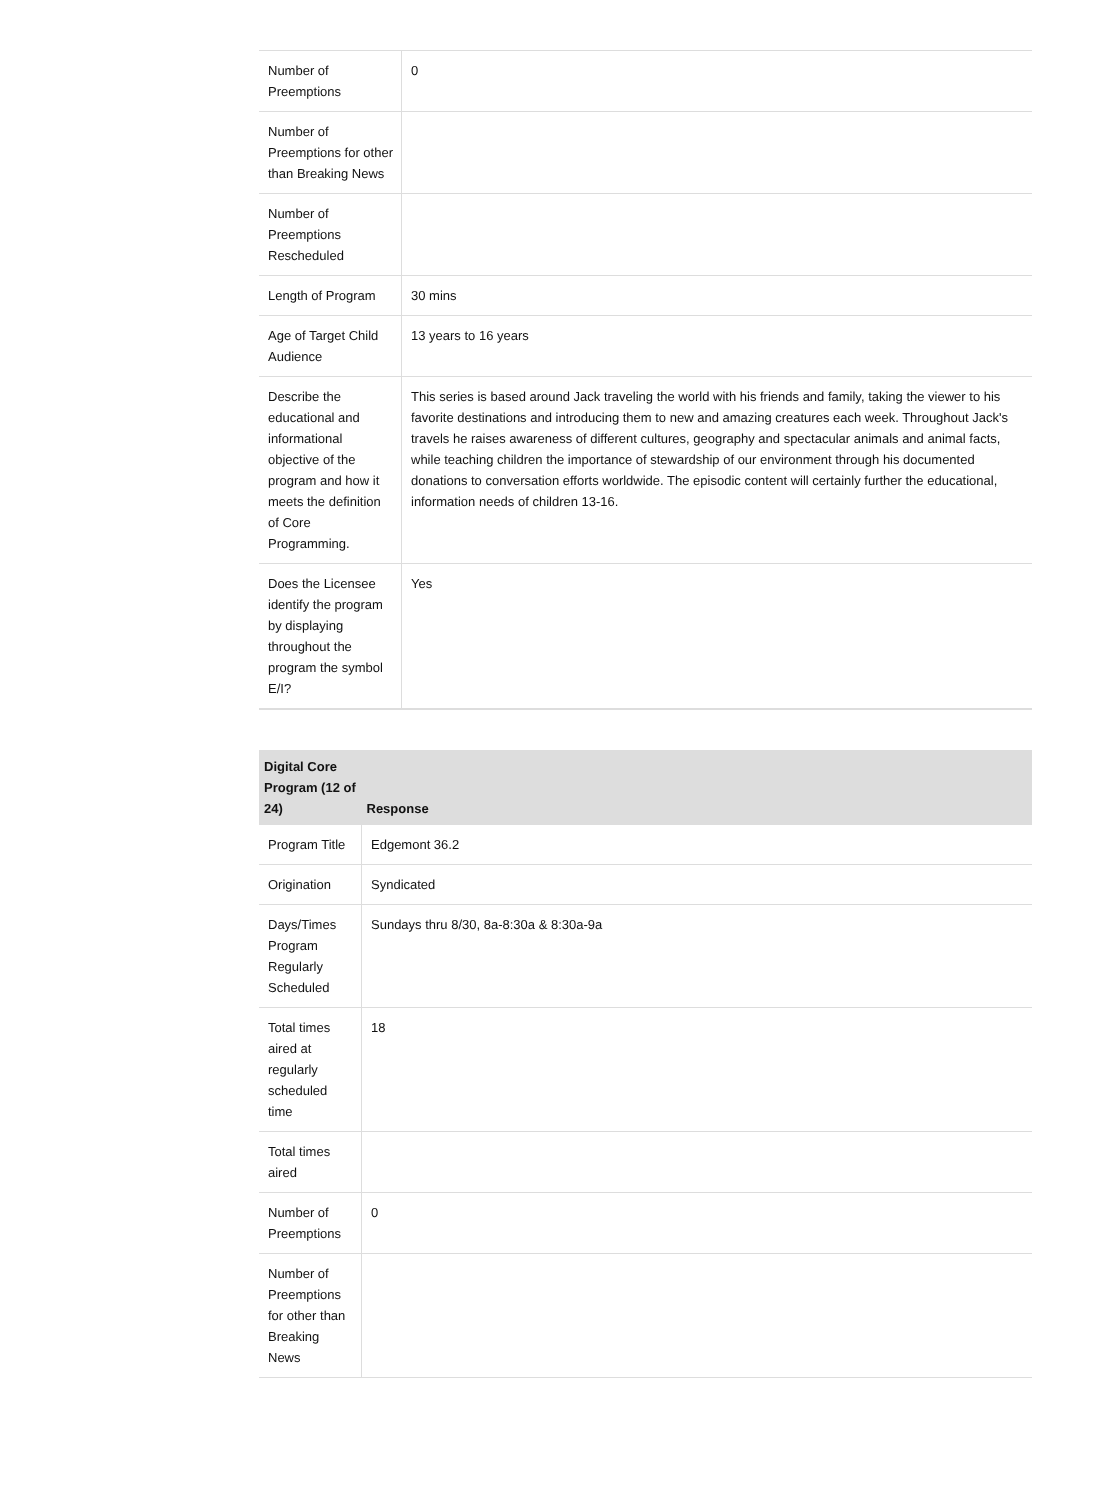| Number of Preemptions | 0 |
| Number of Preemptions for other than Breaking News | |
| Number of Preemptions Rescheduled | |
| Length of Program | 30 mins |
| Age of Target Child Audience | 13 years to 16 years |
| Describe the educational and informational objective of the program and how it meets the definition of Core Programming. | This series is based around Jack traveling the world with his friends and family, taking the viewer to his favorite destinations and introducing them to new and amazing creatures each week. Throughout Jack's travels he raises awareness of different cultures, geography and spectacular animals and animal facts, while teaching children the importance of stewardship of our environment through his documented donations to conversation efforts worldwide. The episodic content will certainly further the educational, information needs of children 13-16. |
| Does the Licensee identify the program by displaying throughout the program the symbol E/I? | Yes |
| Digital Core Program (12 of 24) | Response |
| --- | --- |
| Program Title | Edgemont 36.2 |
| Origination | Syndicated |
| Days/Times Program Regularly Scheduled | Sundays thru 8/30, 8a-8:30a & 8:30a-9a |
| Total times aired at regularly scheduled time | 18 |
| Total times aired | |
| Number of Preemptions | 0 |
| Number of Preemptions for other than Breaking News | |